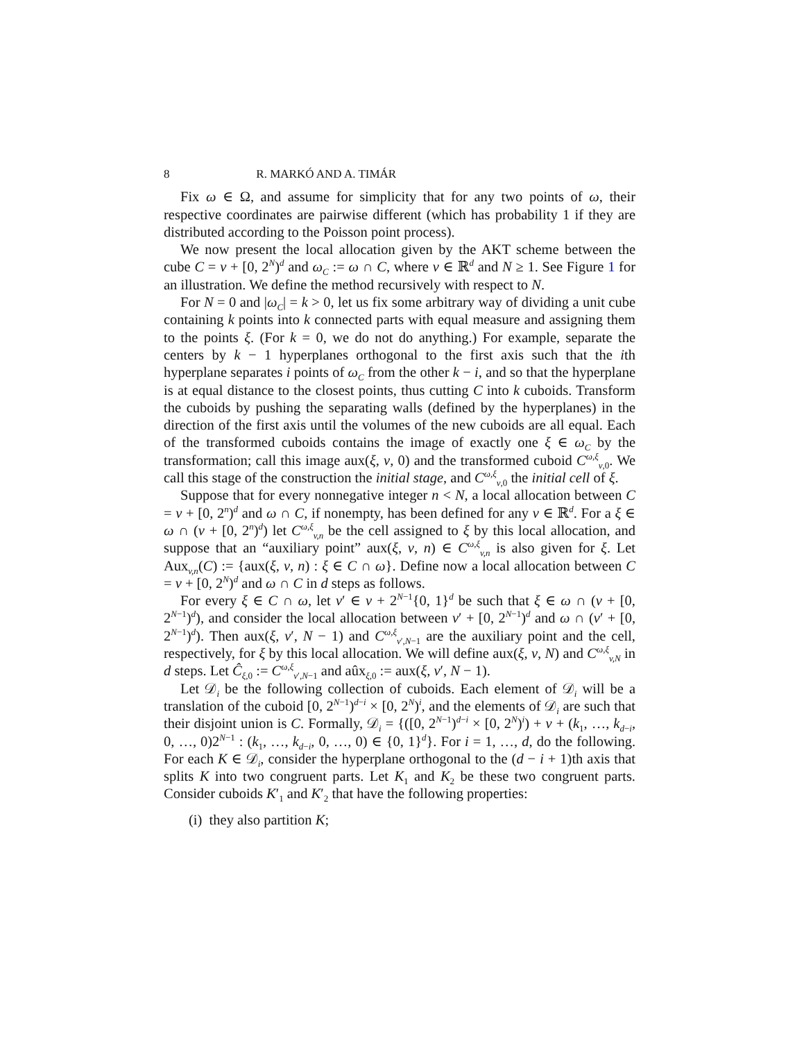8 R. MARKÓ AND A. TIMÁR
Fix ω ∈ Ω, and assume for simplicity that for any two points of ω, their respective coordinates are pairwise different (which has probability 1 if they are distributed according to the Poisson point process).
We now present the local allocation given by the AKT scheme between the cube C = v + [0, 2<sup>N</sup>)<sup>d</sup> and ω<sub>C</sub> := ω ∩ C, where v ∈ ℝ<sup>d</sup> and N ≥ 1. See Figure 1 for an illustration. We define the method recursively with respect to N.
For N = 0 and |ω<sub>C</sub>| = k > 0, let us fix some arbitrary way of dividing a unit cube containing k points into k connected parts with equal measure and assigning them to the points ξ. (For k = 0, we do not do anything.) For example, separate the centers by k − 1 hyperplanes orthogonal to the first axis such that the ith hyperplane separates i points of ω<sub>C</sub> from the other k − i, and so that the hyperplane is at equal distance to the closest points, thus cutting C into k cuboids. Transform the cuboids by pushing the separating walls (defined by the hyperplanes) in the direction of the first axis until the volumes of the new cuboids are all equal. Each of the transformed cuboids contains the image of exactly one ξ ∈ ω<sub>C</sub> by the transformation; call this image aux(ξ, v, 0) and the transformed cuboid C<sup>ω,ξ</sup><sub>v,0</sub>. We call this stage of the construction the initial stage, and C<sup>ω,ξ</sup><sub>v,0</sub> the initial cell of ξ.
Suppose that for every nonnegative integer n < N, a local allocation between C = v + [0, 2<sup>n</sup>)<sup>d</sup> and ω ∩ C, if nonempty, has been defined for any v ∈ ℝ<sup>d</sup>. For a ξ ∈ ω ∩ (v + [0, 2<sup>n</sup>)<sup>d</sup>) let C<sup>ω,ξ</sup><sub>v,n</sub> be the cell assigned to ξ by this local allocation, and suppose that an “auxiliary point” aux(ξ, v, n) ∈ C<sup>ω,ξ</sup><sub>v,n</sub> is also given for ξ. Let Aux<sub>v,n</sub>(C) := {aux(ξ, v, n) : ξ ∈ C ∩ ω}. Define now a local allocation between C = v + [0, 2<sup>N</sup>)<sup>d</sup> and ω ∩ C in d steps as follows.
For every ξ ∈ C ∩ ω, let v′ ∈ v + 2<sup>N−1</sup>{0, 1}<sup>d</sup> be such that ξ ∈ ω ∩ (v + [0, 2<sup>N−1</sup>)<sup>d</sup>), and consider the local allocation between v′ + [0, 2<sup>N−1</sup>)<sup>d</sup> and ω ∩ (v′ + [0, 2<sup>N−1</sup>)<sup>d</sup>). Then aux(ξ, v′, N − 1) and C<sup>ω,ξ</sup><sub>v′,N−1</sub> are the auxiliary point and the cell, respectively, for ξ by this local allocation. We will define aux(ξ, v, N) and C<sup>ω,ξ</sup><sub>v,N</sub> in d steps. Let Ĉ<sub>ξ,0</sub> := C<sup>ω,ξ</sup><sub>v′,N−1</sub> and aûx<sub>ξ,0</sub> := aux(ξ, v′, N − 1).
Let 𝒟<sub>i</sub> be the following collection of cuboids. Each element of 𝒟<sub>i</sub> will be a translation of the cuboid [0, 2<sup>N−1</sup>)<sup>d−i</sup> × [0, 2<sup>N</sup>)<sup>i</sup>, and the elements of 𝒟<sub>i</sub> are such that their disjoint union is C. Formally, 𝒟<sub>i</sub> = {([0, 2<sup>N−1</sup>)<sup>d−i</sup> × [0, 2<sup>N</sup>)<sup>i</sup>) + v + (k<sub>1</sub>, …, k<sub>d−i</sub>, 0, …, 0)2<sup>N−1</sup> : (k<sub>1</sub>, …, k<sub>d−i</sub>, 0, …, 0) ∈ {0, 1}<sup>d</sup>}. For i = 1, …, d, do the following. For each K ∈ 𝒟<sub>i</sub>, consider the hyperplane orthogonal to the (d − i + 1)th axis that splits K into two congruent parts. Let K<sub>1</sub> and K<sub>2</sub> be these two congruent parts. Consider cuboids K′<sub>1</sub> and K′<sub>2</sub> that have the following properties:
(i) they also partition K;